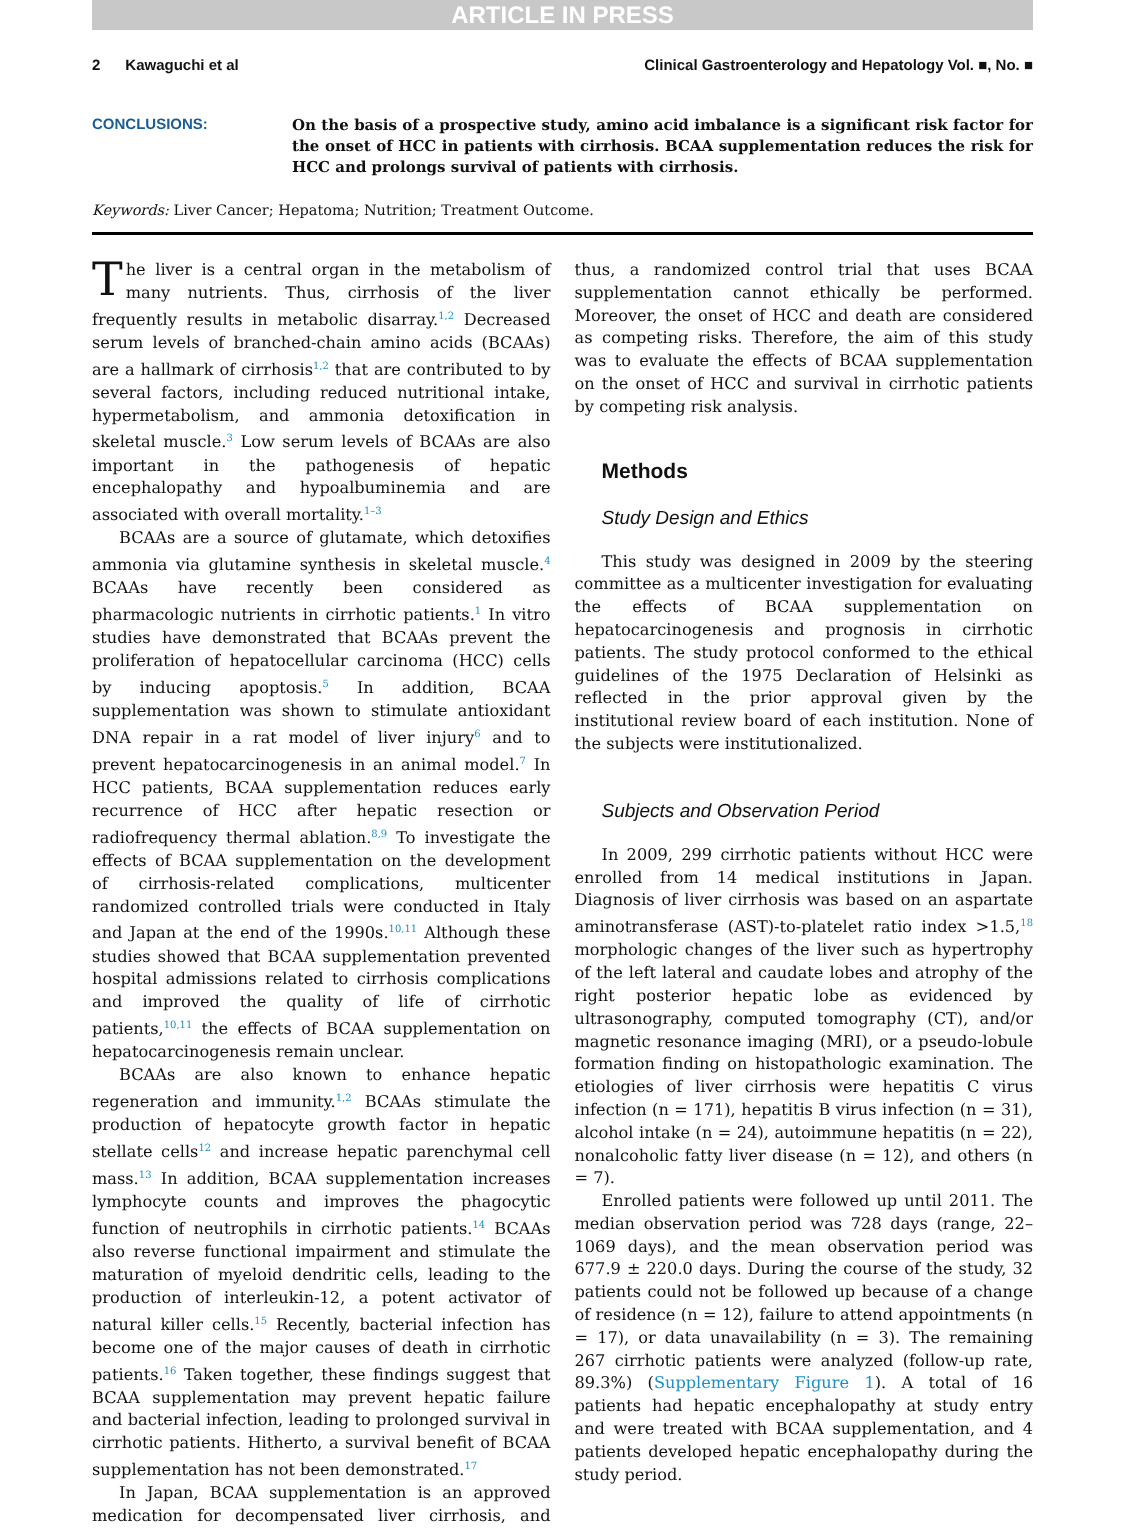ARTICLE IN PRESS
2 Kawaguchi et al Clinical Gastroenterology and Hepatology Vol. ■, No. ■
CONCLUSIONS:
On the basis of a prospective study, amino acid imbalance is a significant risk factor for the onset of HCC in patients with cirrhosis. BCAA supplementation reduces the risk for HCC and prolongs survival of patients with cirrhosis.
Keywords: Liver Cancer; Hepatoma; Nutrition; Treatment Outcome.
The liver is a central organ in the metabolism of many nutrients. Thus, cirrhosis of the liver frequently results in metabolic disarray.<sup>1,2</sup> Decreased serum levels of branched-chain amino acids (BCAAs) are a hallmark of cirrhosis<sup>1,2</sup> that are contributed to by several factors, including reduced nutritional intake, hypermetabolism, and ammonia detoxification in skeletal muscle.<sup>3</sup> Low serum levels of BCAAs are also important in the pathogenesis of hepatic encephalopathy and hypoalbuminemia and are associated with overall mortality.<sup>1–3</sup>
BCAAs are a source of glutamate, which detoxifies ammonia via glutamine synthesis in skeletal muscle.<sup>4</sup> BCAAs have recently been considered as pharmacologic nutrients in cirrhotic patients.<sup>1</sup> In vitro studies have demonstrated that BCAAs prevent the proliferation of hepatocellular carcinoma (HCC) cells by inducing apoptosis.<sup>5</sup> In addition, BCAA supplementation was shown to stimulate antioxidant DNA repair in a rat model of liver injury<sup>6</sup> and to prevent hepatocarcinogenesis in an animal model.<sup>7</sup> In HCC patients, BCAA supplementation reduces early recurrence of HCC after hepatic resection or radiofrequency thermal ablation.<sup>8,9</sup> To investigate the effects of BCAA supplementation on the development of cirrhosis-related complications, multicenter randomized controlled trials were conducted in Italy and Japan at the end of the 1990s.<sup>10,11</sup> Although these studies showed that BCAA supplementation prevented hospital admissions related to cirrhosis complications and improved the quality of life of cirrhotic patients,<sup>10,11</sup> the effects of BCAA supplementation on hepatocarcinogenesis remain unclear.
BCAAs are also known to enhance hepatic regeneration and immunity.<sup>1,2</sup> BCAAs stimulate the production of hepatocyte growth factor in hepatic stellate cells<sup>12</sup> and increase hepatic parenchymal cell mass.<sup>13</sup> In addition, BCAA supplementation increases lymphocyte counts and improves the phagocytic function of neutrophils in cirrhotic patients.<sup>14</sup> BCAAs also reverse functional impairment and stimulate the maturation of myeloid dendritic cells, leading to the production of interleukin-12, a potent activator of natural killer cells.<sup>15</sup> Recently, bacterial infection has become one of the major causes of death in cirrhotic patients.<sup>16</sup> Taken together, these findings suggest that BCAA supplementation may prevent hepatic failure and bacterial infection, leading to prolonged survival in cirrhotic patients. Hitherto, a survival benefit of BCAA supplementation has not been demonstrated.<sup>17</sup>
In Japan, BCAA supplementation is an approved medication for decompensated liver cirrhosis, and thus, a randomized control trial that uses BCAA supplementation cannot ethically be performed. Moreover, the onset of HCC and death are considered as competing risks. Therefore, the aim of this study was to evaluate the effects of BCAA supplementation on the onset of HCC and survival in cirrhotic patients by competing risk analysis.
Methods
Study Design and Ethics
This study was designed in 2009 by the steering committee as a multicenter investigation for evaluating the effects of BCAA supplementation on hepatocarcinogenesis and prognosis in cirrhotic patients. The study protocol conformed to the ethical guidelines of the 1975 Declaration of Helsinki as reflected in the prior approval given by the institutional review board of each institution. None of the subjects were institutionalized.
Subjects and Observation Period
In 2009, 299 cirrhotic patients without HCC were enrolled from 14 medical institutions in Japan. Diagnosis of liver cirrhosis was based on an aspartate aminotransferase (AST)-to-platelet ratio index >1.5,<sup>18</sup> morphologic changes of the liver such as hypertrophy of the left lateral and caudate lobes and atrophy of the right posterior hepatic lobe as evidenced by ultrasonography, computed tomography (CT), and/or magnetic resonance imaging (MRI), or a pseudo-lobule formation finding on histopathologic examination. The etiologies of liver cirrhosis were hepatitis C virus infection (n = 171), hepatitis B virus infection (n = 31), alcohol intake (n = 24), autoimmune hepatitis (n = 22), nonalcoholic fatty liver disease (n = 12), and others (n = 7).
Enrolled patients were followed up until 2011. The median observation period was 728 days (range, 22–1069 days), and the mean observation period was 677.9 ± 220.0 days. During the course of the study, 32 patients could not be followed up because of a change of residence (n = 12), failure to attend appointments (n = 17), or data unavailability (n = 3). The remaining 267 cirrhotic patients were analyzed (follow-up rate, 89.3%) (Supplementary Figure 1). A total of 16 patients had hepatic encephalopathy at study entry and were treated with BCAA supplementation, and 4 patients developed hepatic encephalopathy during the study period.